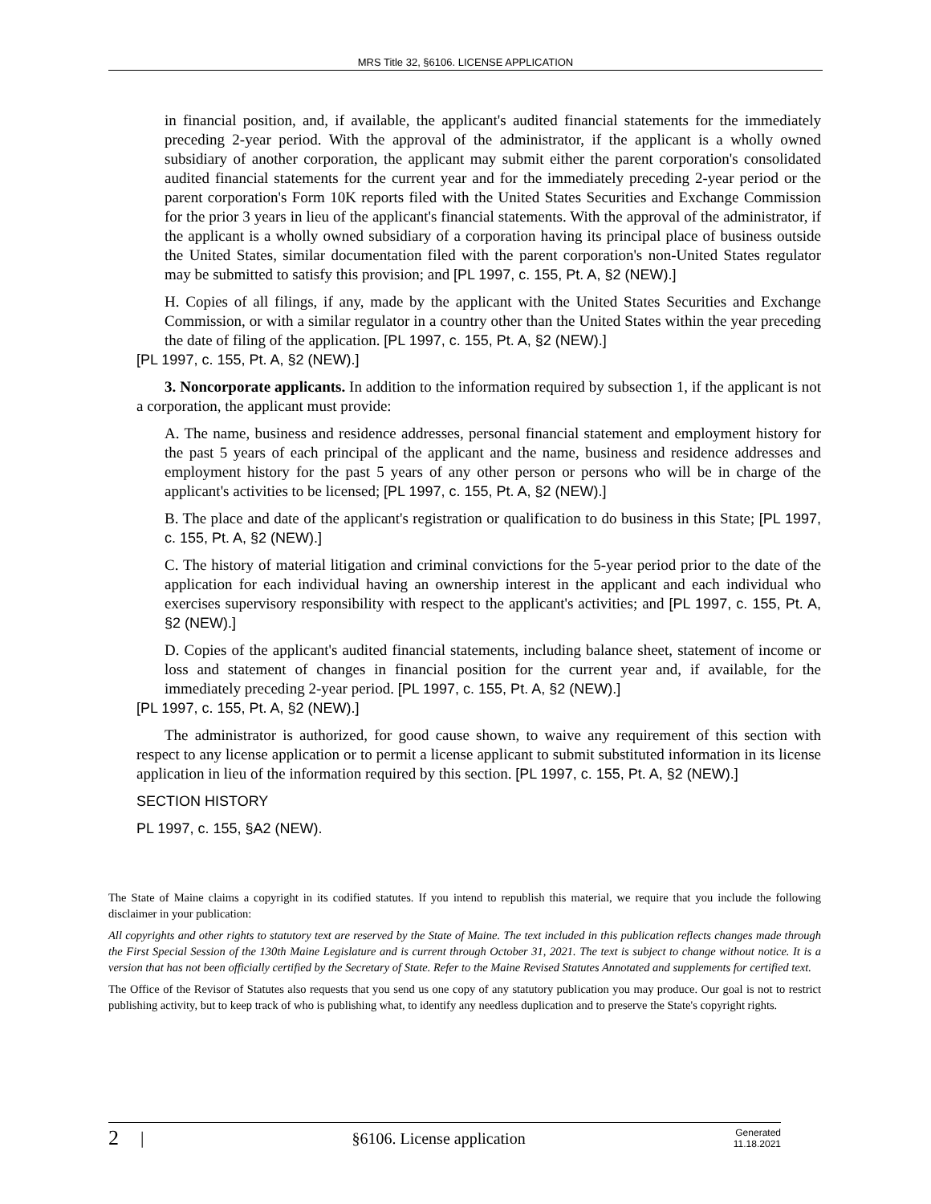MRS Title 32, §6106. LICENSE APPLICATION
in financial position, and, if available, the applicant's audited financial statements for the immediately preceding 2-year period. With the approval of the administrator, if the applicant is a wholly owned subsidiary of another corporation, the applicant may submit either the parent corporation's consolidated audited financial statements for the current year and for the immediately preceding 2-year period or the parent corporation's Form 10K reports filed with the United States Securities and Exchange Commission for the prior 3 years in lieu of the applicant's financial statements. With the approval of the administrator, if the applicant is a wholly owned subsidiary of a corporation having its principal place of business outside the United States, similar documentation filed with the parent corporation's non-United States regulator may be submitted to satisfy this provision; and [PL 1997, c. 155, Pt. A, §2 (NEW).]
H. Copies of all filings, if any, made by the applicant with the United States Securities and Exchange Commission, or with a similar regulator in a country other than the United States within the year preceding the date of filing of the application. [PL 1997, c. 155, Pt. A, §2 (NEW).]
[PL 1997, c. 155, Pt. A, §2 (NEW).]
3. Noncorporate applicants. In addition to the information required by subsection 1, if the applicant is not a corporation, the applicant must provide:
A. The name, business and residence addresses, personal financial statement and employment history for the past 5 years of each principal of the applicant and the name, business and residence addresses and employment history for the past 5 years of any other person or persons who will be in charge of the applicant's activities to be licensed; [PL 1997, c. 155, Pt. A, §2 (NEW).]
B. The place and date of the applicant's registration or qualification to do business in this State; [PL 1997, c. 155, Pt. A, §2 (NEW).]
C. The history of material litigation and criminal convictions for the 5-year period prior to the date of the application for each individual having an ownership interest in the applicant and each individual who exercises supervisory responsibility with respect to the applicant's activities; and [PL 1997, c. 155, Pt. A, §2 (NEW).]
D. Copies of the applicant's audited financial statements, including balance sheet, statement of income or loss and statement of changes in financial position for the current year and, if available, for the immediately preceding 2-year period. [PL 1997, c. 155, Pt. A, §2 (NEW).]
[PL 1997, c. 155, Pt. A, §2 (NEW).]
The administrator is authorized, for good cause shown, to waive any requirement of this section with respect to any license application or to permit a license applicant to submit substituted information in its license application in lieu of the information required by this section. [PL 1997, c. 155, Pt. A, §2 (NEW).]
SECTION HISTORY
PL 1997, c. 155, §A2 (NEW).
The State of Maine claims a copyright in its codified statutes. If you intend to republish this material, we require that you include the following disclaimer in your publication:
All copyrights and other rights to statutory text are reserved by the State of Maine. The text included in this publication reflects changes made through the First Special Session of the 130th Maine Legislature and is current through October 31, 2021. The text is subject to change without notice. It is a version that has not been officially certified by the Secretary of State. Refer to the Maine Revised Statutes Annotated and supplements for certified text.
The Office of the Revisor of Statutes also requests that you send us one copy of any statutory publication you may produce. Our goal is not to restrict publishing activity, but to keep track of who is publishing what, to identify any needless duplication and to preserve the State's copyright rights.
2 | §6106. License application Generated
11.18.2021